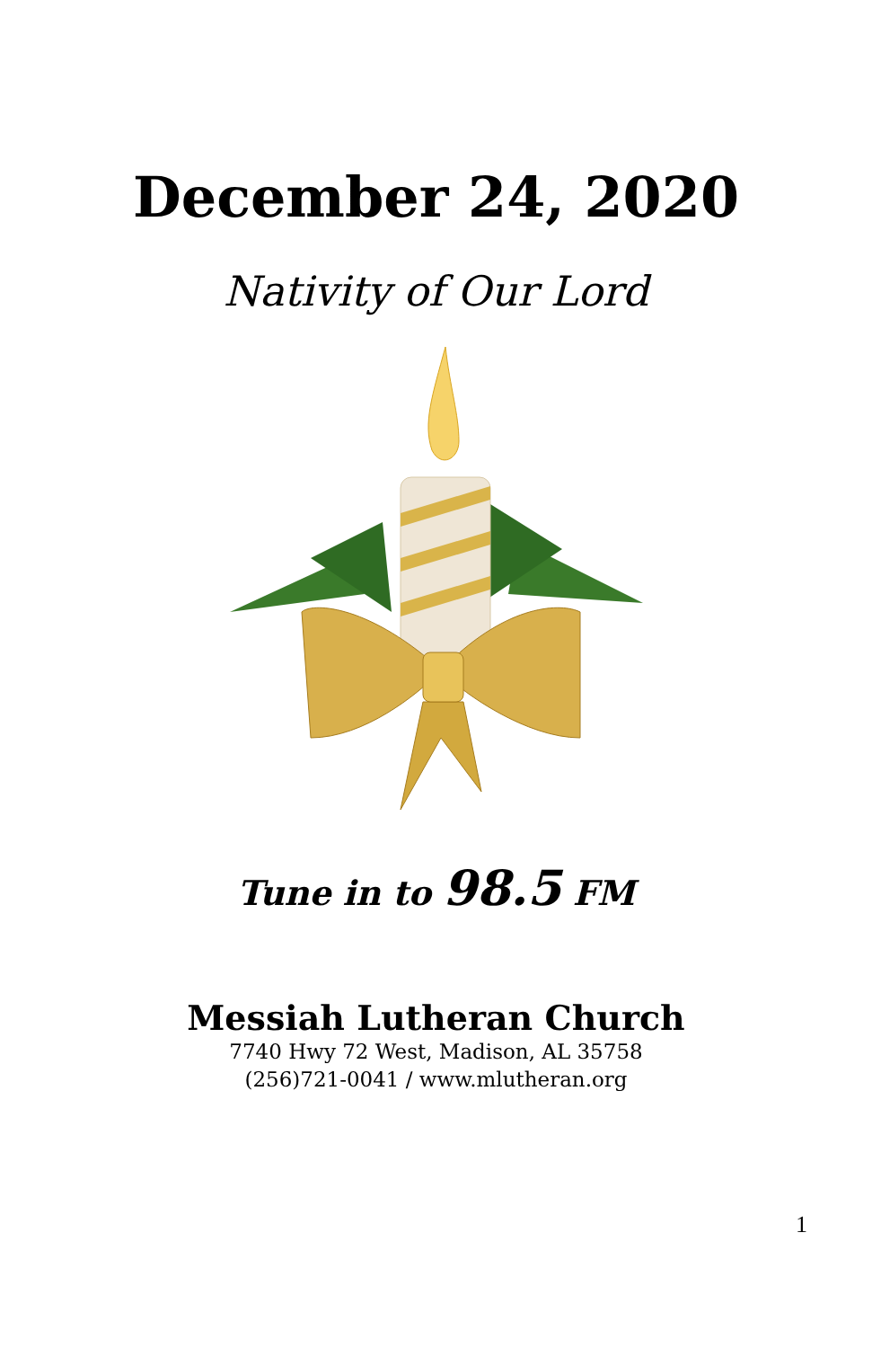December 24, 2020
Nativity of Our Lord
Tune in to 98.5 FM
Messiah Lutheran Church
7740 Hwy 72 West, Madison, AL 35758
(256)721-0041 / www.mlutheran.org
1